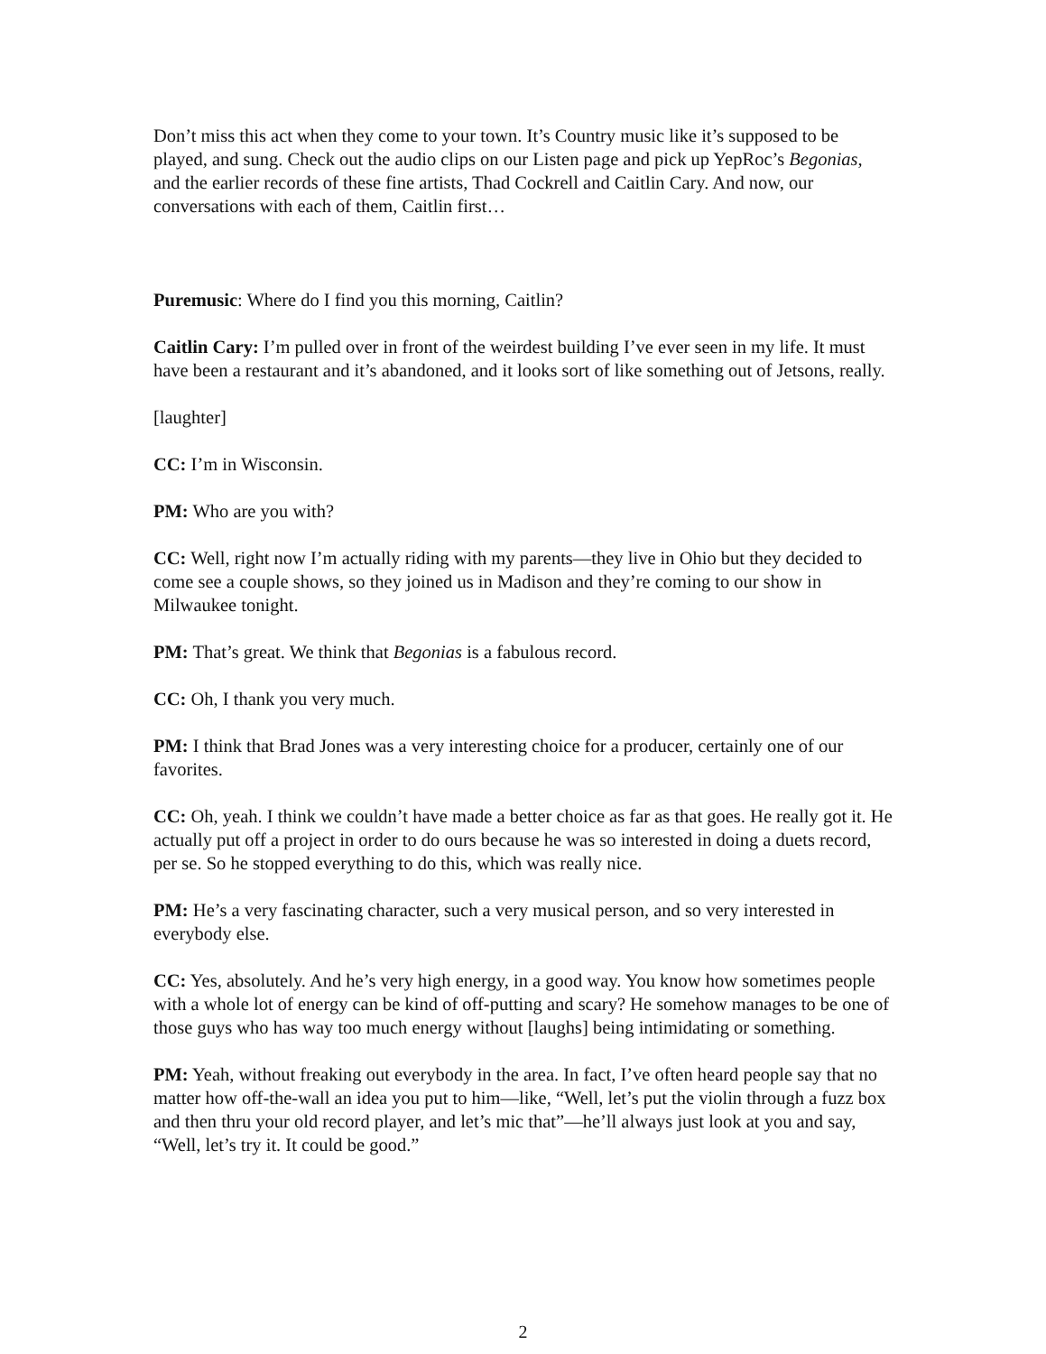Don’t miss this act when they come to your town. It’s Country music like it’s supposed to be played, and sung. Check out the audio clips on our Listen page and pick up YepRoc’s Begonias, and the earlier records of these fine artists, Thad Cockrell and Caitlin Cary. And now, our conversations with each of them, Caitlin first…
Puremusic: Where do I find you this morning, Caitlin?
Caitlin Cary: I’m pulled over in front of the weirdest building I’ve ever seen in my life. It must have been a restaurant and it’s abandoned, and it looks sort of like something out of Jetsons, really.
[laughter]
CC: I’m in Wisconsin.
PM: Who are you with?
CC: Well, right now I’m actually riding with my parents—they live in Ohio but they decided to come see a couple shows, so they joined us in Madison and they’re coming to our show in Milwaukee tonight.
PM: That’s great. We think that Begonias is a fabulous record.
CC: Oh, I thank you very much.
PM: I think that Brad Jones was a very interesting choice for a producer, certainly one of our favorites.
CC: Oh, yeah. I think we couldn’t have made a better choice as far as that goes. He really got it. He actually put off a project in order to do ours because he was so interested in doing a duets record, per se. So he stopped everything to do this, which was really nice.
PM: He’s a very fascinating character, such a very musical person, and so very interested in everybody else.
CC: Yes, absolutely. And he’s very high energy, in a good way. You know how sometimes people with a whole lot of energy can be kind of off-putting and scary? He somehow manages to be one of those guys who has way too much energy without [laughs] being intimidating or something.
PM: Yeah, without freaking out everybody in the area. In fact, I’ve often heard people say that no matter how off-the-wall an idea you put to him—like, “Well, let’s put the violin through a fuzz box and then thru your old record player, and let’s mic that”—he’ll always just look at you and say, “Well, let’s try it. It could be good.”
2